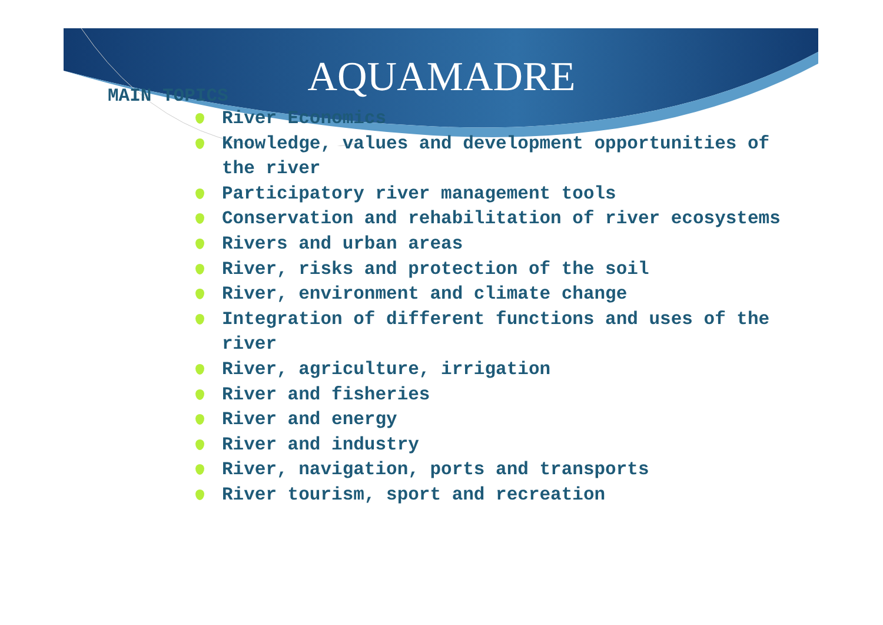AQUAMADRE
MAIN TOPICS
River Economics
Knowledge, values and development opportunities of the river
Participatory river management tools
Conservation and rehabilitation of river ecosystems
Rivers and urban areas
River, risks and protection of the soil
River, environment and climate change
Integration of different functions and uses of the river
River, agriculture, irrigation
River and fisheries
River and energy
River and industry
River, navigation, ports and transports
River tourism, sport and recreation